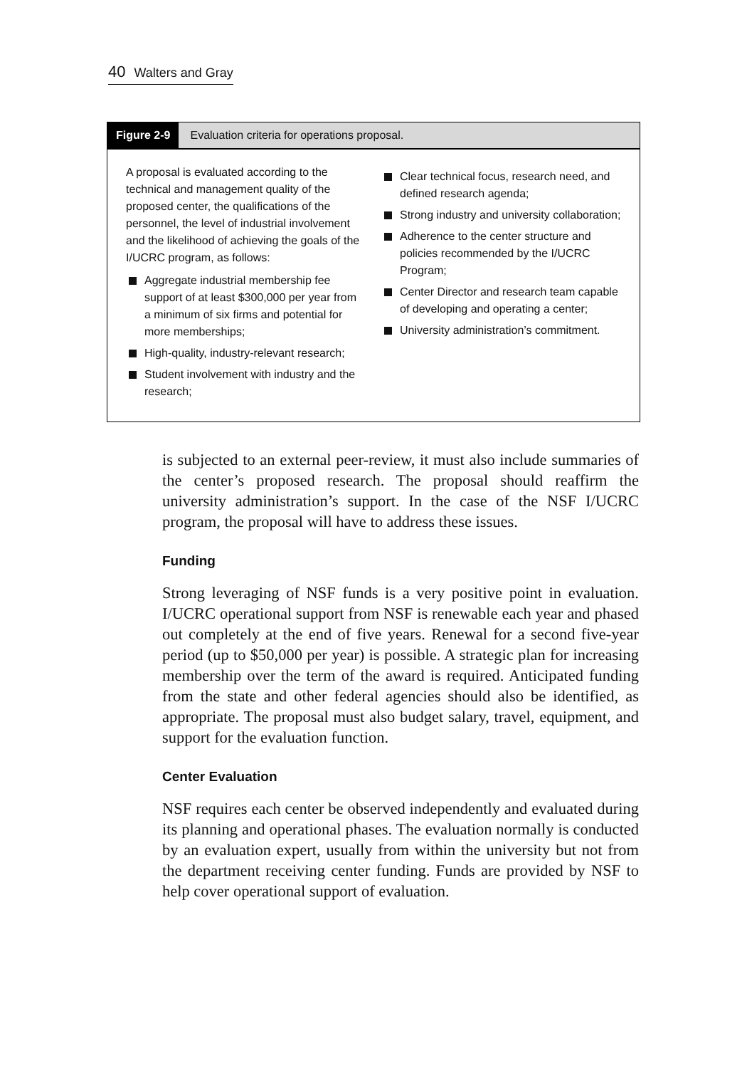40 Walters and Gray
Figure 2-9 Evaluation criteria for operations proposal.
A proposal is evaluated according to the technical and management quality of the proposed center, the qualifications of the personnel, the level of industrial involvement and the likelihood of achieving the goals of the I/UCRC program, as follows:
Aggregate industrial membership fee support of at least $300,000 per year from a minimum of six firms and potential for more memberships;
High-quality, industry-relevant research;
Student involvement with industry and the research;
Clear technical focus, research need, and defined research agenda;
Strong industry and university collaboration;
Adherence to the center structure and policies recommended by the I/UCRC Program;
Center Director and research team capable of developing and operating a center;
University administration’s commitment.
is subjected to an external peer-review, it must also include summaries of the center’s proposed research. The proposal should reaffirm the university administration’s support. In the case of the NSF I/UCRC program, the proposal will have to address these issues.
Funding
Strong leveraging of NSF funds is a very positive point in evaluation. I/UCRC operational support from NSF is renewable each year and phased out completely at the end of five years. Renewal for a second five-year period (up to $50,000 per year) is possible. A strategic plan for increasing membership over the term of the award is required. Anticipated funding from the state and other federal agencies should also be identified, as appropriate. The proposal must also budget salary, travel, equipment, and support for the evaluation function.
Center Evaluation
NSF requires each center be observed independently and evaluated during its planning and operational phases. The evaluation normally is conducted by an evaluation expert, usually from within the university but not from the department receiving center funding. Funds are provided by NSF to help cover operational support of evaluation.